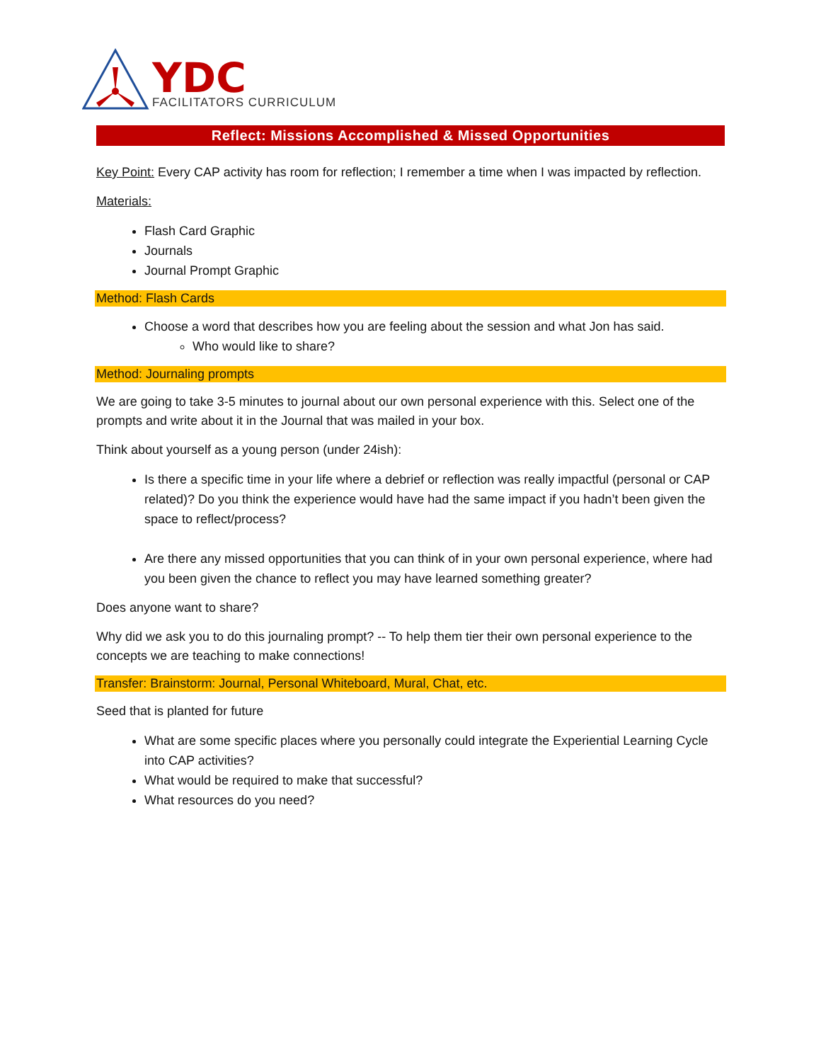YDC
FACILITATORS CURRICULUM
Reflect: Missions Accomplished & Missed Opportunities
Key Point: Every CAP activity has room for reflection; I remember a time when I was impacted by reflection.
Materials:
Flash Card Graphic
Journals
Journal Prompt Graphic
Method: Flash Cards
Choose a word that describes how you are feeling about the session and what Jon has said.
Who would like to share?
Method: Journaling prompts
We are going to take 3-5 minutes to journal about our own personal experience with this. Select one of the prompts and write about it in the Journal that was mailed in your box.
Think about yourself as a young person (under 24ish):
Is there a specific time in your life where a debrief or reflection was really impactful (personal or CAP related)? Do you think the experience would have had the same impact if you hadn’t been given the space to reflect/process?
Are there any missed opportunities that you can think of in your own personal experience, where had you been given the chance to reflect you may have learned something greater?
Does anyone want to share?
Why did we ask you to do this journaling prompt? -- To help them tier their own personal experience to the concepts we are teaching to make connections!
Transfer: Brainstorm: Journal, Personal Whiteboard, Mural, Chat, etc.
Seed that is planted for future
What are some specific places where you personally could integrate the Experiential Learning Cycle into CAP activities?
What would be required to make that successful?
What resources do you need?